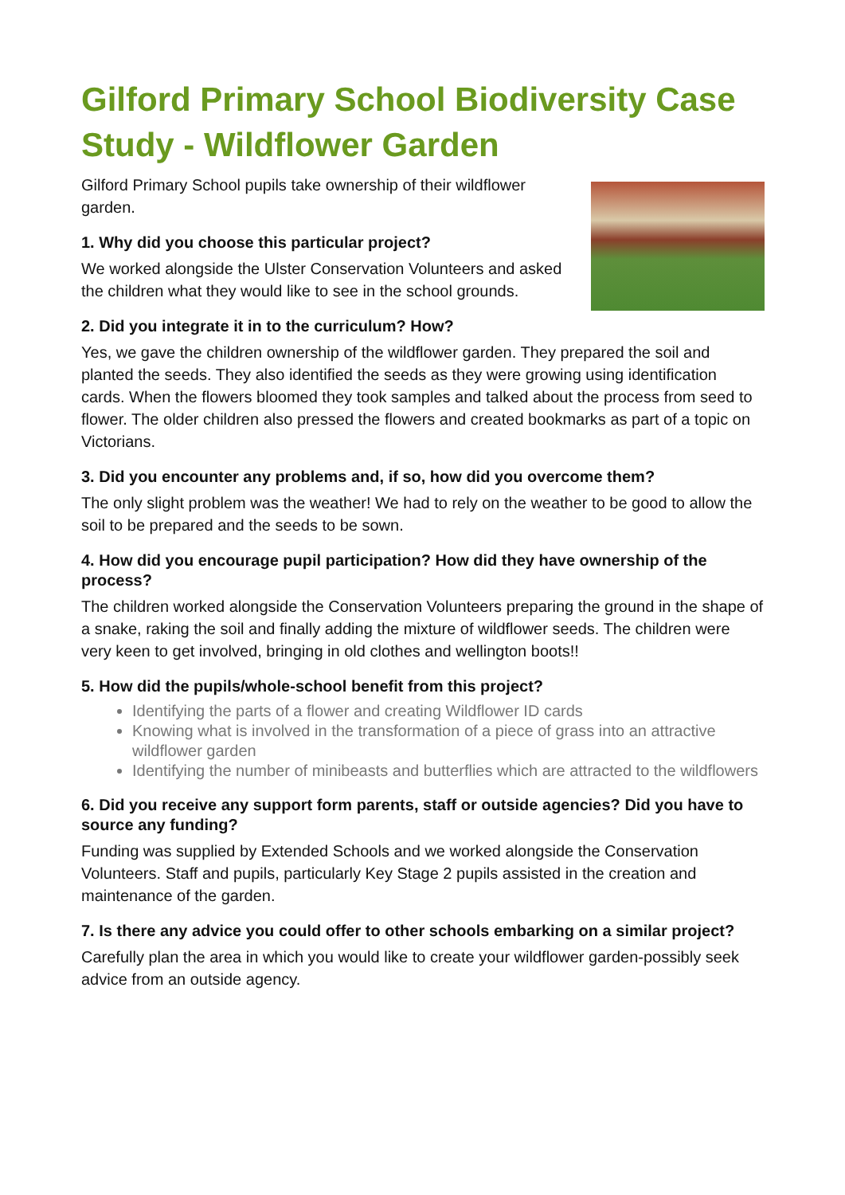Gilford Primary School Biodiversity Case Study - Wildflower Garden
Gilford Primary School pupils take ownership of their wildflower garden.
1. Why did you choose this particular project?
We worked alongside the Ulster Conservation Volunteers and asked the children what they would like to see in the school grounds.
2. Did you integrate it in to the curriculum? How?
Yes, we gave the children ownership of the wildflower garden. They prepared the soil and planted the seeds. They also identified the seeds as they were growing using identification cards. When the flowers bloomed they took samples and talked about the process from seed to flower. The older children also pressed the flowers and created bookmarks as part of a topic on Victorians.
3. Did you encounter any problems and, if so, how did you overcome them?
The only slight problem was the weather! We had to rely on the weather to be good to allow the soil to be prepared and the seeds to be sown.
4. How did you encourage pupil participation? How did they have ownership of the process?
The children worked alongside the Conservation Volunteers preparing the ground in the shape of a snake, raking the soil and finally adding the mixture of wildflower seeds. The children were very keen to get involved, bringing in old clothes and wellington boots!!
5. How did the pupils/whole-school benefit from this project?
Identifying the parts of a flower and creating Wildflower ID cards
Knowing what is involved in the transformation of a piece of grass into an attractive wildflower garden
Identifying the number of minibeasts and butterflies which are attracted to the wildflowers
6. Did you receive any support form parents, staff or outside agencies? Did you have to source any funding?
Funding was supplied by Extended Schools and we worked alongside the Conservation Volunteers. Staff and pupils, particularly Key Stage 2 pupils assisted in the creation and maintenance of the garden.
7. Is there any advice you could offer to other schools embarking on a similar project?
Carefully plan the area in which you would like to create your wildflower garden-possibly seek advice from an outside agency.